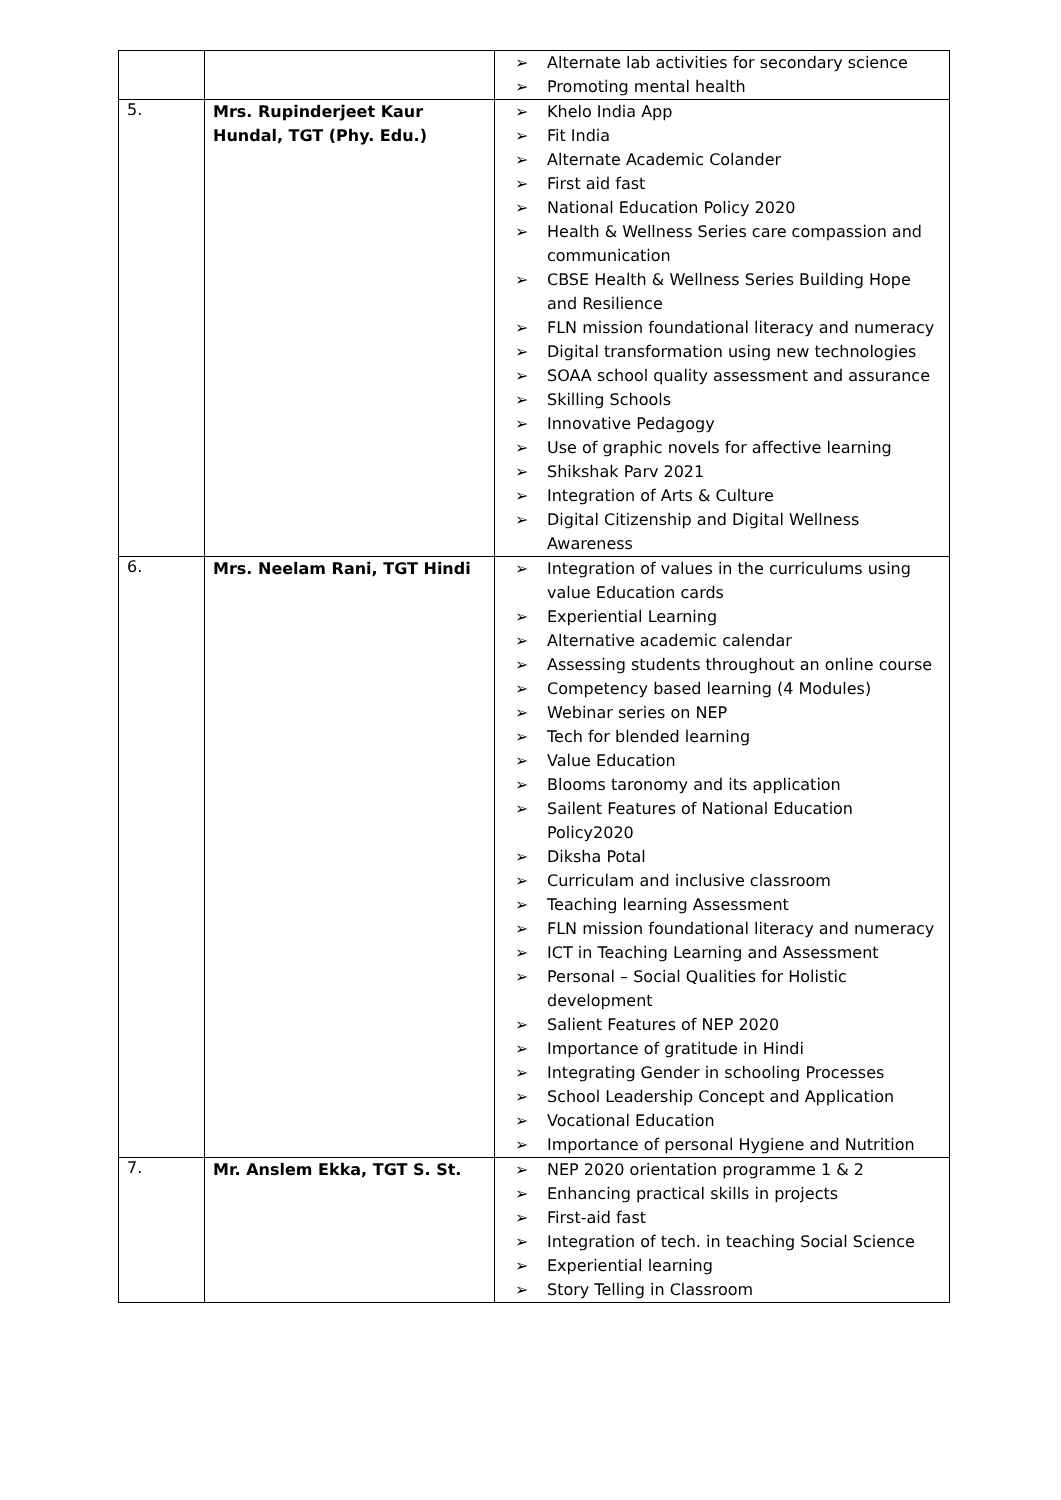| | | ➢ Alternate lab activities for secondary science ➢ Promoting mental health |
| 5. | Mrs. Rupinderjeet Kaur Hundal, TGT (Phy. Edu.) | ➢ Khelo India App ➢ Fit India ➢ Alternate Academic Colander ➢ First aid fast ➢ National Education Policy 2020 ➢ Health & Wellness Series care compassion and communication ➢ CBSE Health & Wellness Series Building Hope and Resilience ➢ FLN mission foundational literacy and numeracy ➢ Digital transformation using new technologies ➢ SOAA school quality assessment and assurance ➢ Skilling Schools ➢ Innovative Pedagogy ➢ Use of graphic novels for affective learning ➢ Shikshak Parv 2021 ➢ Integration of Arts & Culture ➢ Digital Citizenship and Digital Wellness Awareness |
| 6. | Mrs. Neelam Rani, TGT Hindi | ➢ Integration of values in the curriculums using value Education cards ➢ Experiential Learning ➢ Alternative academic calendar ➢ Assessing students throughout an online course ➢ Competency based learning (4 Modules) ➢ Webinar series on NEP ➢ Tech for blended learning ➢ Value Education ➢ Blooms taronomy and its application ➢ Sailent Features of National Education Policy2020 ➢ Diksha Potal ➢ Curriculam and inclusive classroom ➢ Teaching learning Assessment ➢ FLN mission foundational literacy and numeracy ➢ ICT in Teaching Learning and Assessment ➢ Personal – Social Qualities for Holistic development ➢ Salient Features of NEP 2020 ➢ Importance of gratitude in Hindi ➢ Integrating Gender in schooling Processes ➢ School Leadership Concept and Application ➢ Vocational Education ➢ Importance of personal Hygiene and Nutrition |
| 7. | Mr. Anslem Ekka, TGT S. St. | ➢ NEP 2020 orientation programme 1 & 2 ➢ Enhancing practical skills in projects ➢ First-aid fast ➢ Integration of tech. in teaching Social Science ➢ Experiential learning ➢ Story Telling in Classroom |